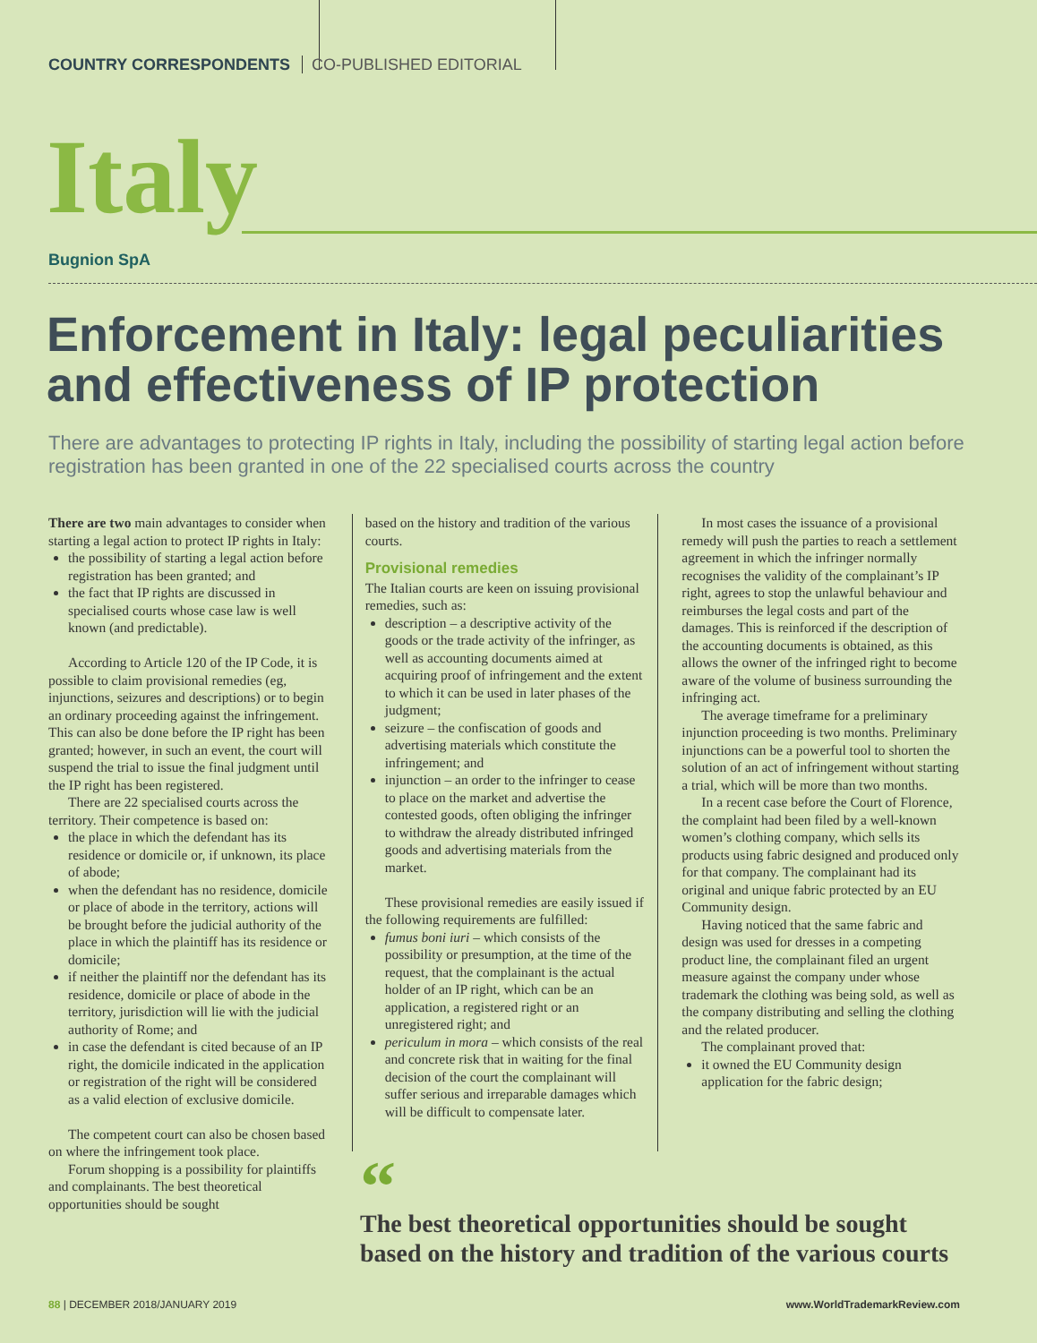COUNTRY CORRESPONDENTS CO-PUBLISHED EDITORIAL
Italy
Bugnion SpA
Enforcement in Italy: legal peculiarities and effectiveness of IP protection
There are advantages to protecting IP rights in Italy, including the possibility of starting legal action before registration has been granted in one of the 22 specialised courts across the country
There are two main advantages to consider when starting a legal action to protect IP rights in Italy:
the possibility of starting a legal action before registration has been granted; and
the fact that IP rights are discussed in specialised courts whose case law is well known (and predictable).
According to Article 120 of the IP Code, it is possible to claim provisional remedies (eg, injunctions, seizures and descriptions) or to begin an ordinary proceeding against the infringement. This can also be done before the IP right has been granted; however, in such an event, the court will suspend the trial to issue the final judgment until the IP right has been registered.
There are 22 specialised courts across the territory. Their competence is based on:
the place in which the defendant has its residence or domicile or, if unknown, its place of abode;
when the defendant has no residence, domicile or place of abode in the territory, actions will be brought before the judicial authority of the place in which the plaintiff has its residence or domicile;
if neither the plaintiff nor the defendant has its residence, domicile or place of abode in the territory, jurisdiction will lie with the judicial authority of Rome; and
in case the defendant is cited because of an IP right, the domicile indicated in the application or registration of the right will be considered as a valid election of exclusive domicile.
The competent court can also be chosen based on where the infringement took place.
Forum shopping is a possibility for plaintiffs and complainants. The best theoretical opportunities should be sought
based on the history and tradition of the various courts.
Provisional remedies
The Italian courts are keen on issuing provisional remedies, such as:
description – a descriptive activity of the goods or the trade activity of the infringer, as well as accounting documents aimed at acquiring proof of infringement and the extent to which it can be used in later phases of the judgment;
seizure – the confiscation of goods and advertising materials which constitute the infringement; and
injunction – an order to the infringer to cease to place on the market and advertise the contested goods, often obliging the infringer to withdraw the already distributed infringed goods and advertising materials from the market.
These provisional remedies are easily issued if the following requirements are fulfilled:
fumus boni iuri – which consists of the possibility or presumption, at the time of the request, that the complainant is the actual holder of an IP right, which can be an application, a registered right or an unregistered right; and
periculum in mora – which consists of the real and concrete risk that in waiting for the final decision of the court the complainant will suffer serious and irreparable damages which will be difficult to compensate later.
In most cases the issuance of a provisional remedy will push the parties to reach a settlement agreement in which the infringer normally recognises the validity of the complainant’s IP right, agrees to stop the unlawful behaviour and reimburses the legal costs and part of the damages. This is reinforced if the description of the accounting documents is obtained, as this allows the owner of the infringed right to become aware of the volume of business surrounding the infringing act.
The average timeframe for a preliminary injunction proceeding is two months. Preliminary injunctions can be a powerful tool to shorten the solution of an act of infringement without starting a trial, which will be more than two months.
In a recent case before the Court of Florence, the complaint had been filed by a well-known women’s clothing company, which sells its products using fabric designed and produced only for that company. The complainant had its original and unique fabric protected by an EU Community design.
Having noticed that the same fabric and design was used for dresses in a competing product line, the complainant filed an urgent measure against the company under whose trademark the clothing was being sold, as well as the company distributing and selling the clothing and the related producer.
The complainant proved that:
it owned the EU Community design application for the fabric design;
“The best theoretical opportunities should be sought
based on the history and tradition of the various courts
88 | DECEMBER 2018/JANUARY 2019 www.WorldTrademarkReview.com